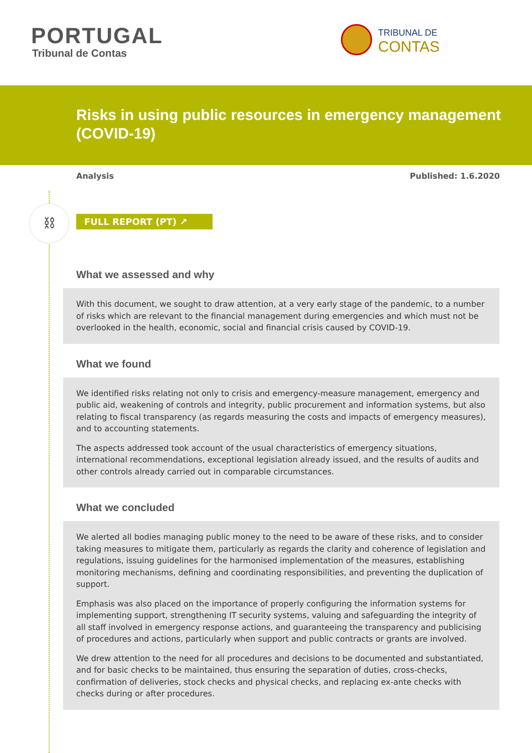⛓
PORTUGAL
Tribunal de Contas
TRIBUNAL DE
CONTAS
Risks in using public resources in emergency management (COVID-19)
Analysis Published: 1.6.2020
FULL REPORT (PT) ↗
What we assessed and why
With this document, we sought to draw attention, at a very early stage of the pandemic, to a number of risks which are relevant to the financial management during emergencies and which must not be overlooked in the health, economic, social and financial crisis caused by COVID-19.
What we found
We identified risks relating not only to crisis and emergency-measure management, emergency and public aid, weakening of controls and integrity, public procurement and information systems, but also relating to fiscal transparency (as regards measuring the costs and impacts of emergency measures), and to accounting statements.
The aspects addressed took account of the usual characteristics of emergency situations, international recommendations, exceptional legislation already issued, and the results of audits and other controls already carried out in comparable circumstances.
What we concluded
We alerted all bodies managing public money to the need to be aware of these risks, and to consider taking measures to mitigate them, particularly as regards the clarity and coherence of legislation and regulations, issuing guidelines for the harmonised implementation of the measures, establishing monitoring mechanisms, defining and coordinating responsibilities, and preventing the duplication of support.
Emphasis was also placed on the importance of properly configuring the information systems for implementing support, strengthening IT security systems, valuing and safeguarding the integrity of all staff involved in emergency response actions, and guaranteeing the transparency and publicising of procedures and actions, particularly when support and public contracts or grants are involved.
We drew attention to the need for all procedures and decisions to be documented and substantiated, and for basic checks to be maintained, thus ensuring the separation of duties, cross-checks, confirmation of deliveries, stock checks and physical checks, and replacing ex-ante checks with checks during or after procedures.